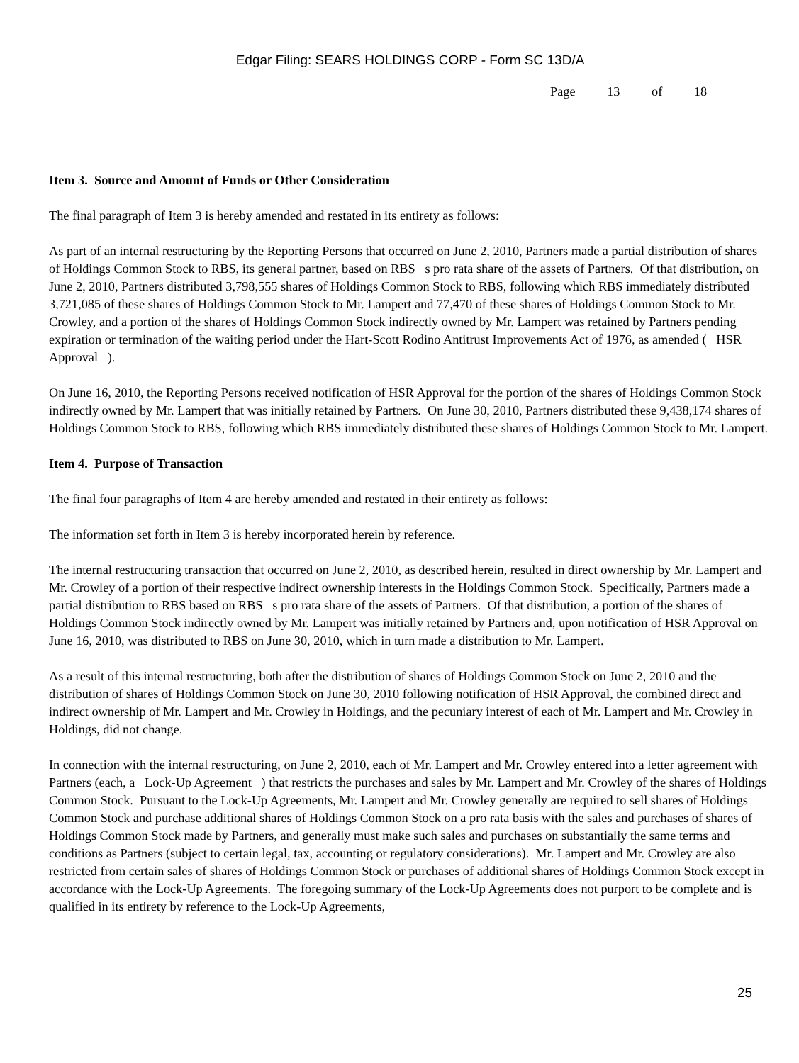Edgar Filing: SEARS HOLDINGS CORP - Form SC 13D/A
Page 13 of 18
Item 3. Source and Amount of Funds or Other Consideration
The final paragraph of Item 3 is hereby amended and restated in its entirety as follows:
As part of an internal restructuring by the Reporting Persons that occurred on June 2, 2010, Partners made a partial distribution of shares of Holdings Common Stock to RBS, its general partner, based on RBS s pro rata share of the assets of Partners. Of that distribution, on June 2, 2010, Partners distributed 3,798,555 shares of Holdings Common Stock to RBS, following which RBS immediately distributed 3,721,085 of these shares of Holdings Common Stock to Mr. Lampert and 77,470 of these shares of Holdings Common Stock to Mr. Crowley, and a portion of the shares of Holdings Common Stock indirectly owned by Mr. Lampert was retained by Partners pending expiration or termination of the waiting period under the Hart-Scott Rodino Antitrust Improvements Act of 1976, as amended ( HSR Approval ).
On June 16, 2010, the Reporting Persons received notification of HSR Approval for the portion of the shares of Holdings Common Stock indirectly owned by Mr. Lampert that was initially retained by Partners. On June 30, 2010, Partners distributed these 9,438,174 shares of Holdings Common Stock to RBS, following which RBS immediately distributed these shares of Holdings Common Stock to Mr. Lampert.
Item 4. Purpose of Transaction
The final four paragraphs of Item 4 are hereby amended and restated in their entirety as follows:
The information set forth in Item 3 is hereby incorporated herein by reference.
The internal restructuring transaction that occurred on June 2, 2010, as described herein, resulted in direct ownership by Mr. Lampert and Mr. Crowley of a portion of their respective indirect ownership interests in the Holdings Common Stock. Specifically, Partners made a partial distribution to RBS based on RBS s pro rata share of the assets of Partners. Of that distribution, a portion of the shares of Holdings Common Stock indirectly owned by Mr. Lampert was initially retained by Partners and, upon notification of HSR Approval on June 16, 2010, was distributed to RBS on June 30, 2010, which in turn made a distribution to Mr. Lampert.
As a result of this internal restructuring, both after the distribution of shares of Holdings Common Stock on June 2, 2010 and the distribution of shares of Holdings Common Stock on June 30, 2010 following notification of HSR Approval, the combined direct and indirect ownership of Mr. Lampert and Mr. Crowley in Holdings, and the pecuniary interest of each of Mr. Lampert and Mr. Crowley in Holdings, did not change.
In connection with the internal restructuring, on June 2, 2010, each of Mr. Lampert and Mr. Crowley entered into a letter agreement with Partners (each, a Lock-Up Agreement ) that restricts the purchases and sales by Mr. Lampert and Mr. Crowley of the shares of Holdings Common Stock. Pursuant to the Lock-Up Agreements, Mr. Lampert and Mr. Crowley generally are required to sell shares of Holdings Common Stock and purchase additional shares of Holdings Common Stock on a pro rata basis with the sales and purchases of shares of Holdings Common Stock made by Partners, and generally must make such sales and purchases on substantially the same terms and conditions as Partners (subject to certain legal, tax, accounting or regulatory considerations). Mr. Lampert and Mr. Crowley are also restricted from certain sales of shares of Holdings Common Stock or purchases of additional shares of Holdings Common Stock except in accordance with the Lock-Up Agreements. The foregoing summary of the Lock-Up Agreements does not purport to be complete and is qualified in its entirety by reference to the Lock-Up Agreements,
25